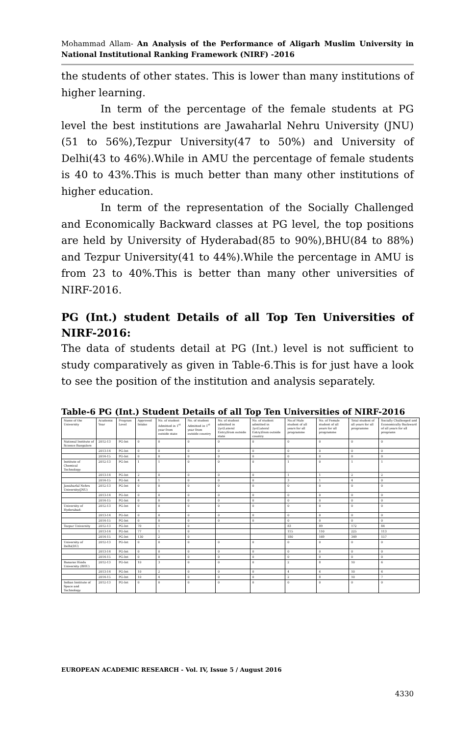Mohammad Allam- An Analysis of the Performance of Aligarh Muslim University in National Institutional Ranking Framework (NIRF) -2016
the students of other states. This is lower than many institutions of higher learning.
In term of the percentage of the female students at PG level the best institutions are Jawaharlal Nehru University (JNU)(51 to 56%),Tezpur University(47 to 50%) and University of Delhi(43 to 46%).While in AMU the percentage of female students is 40 to 43%.This is much better than many other institutions of higher education.
In term of the representation of the Socially Challenged and Economically Backward classes at PG level, the top positions are held by University of Hyderabad(85 to 90%),BHU(84 to 88%) and Tezpur University(41 to 44%).While the percentage in AMU is from 23 to 40%.This is better than many other universities of NIRF-2016.
PG (Int.) student Details of all Top Ten Universities of NIRF-2016:
The data of students detail at PG (Int.) level is not sufficient to study comparatively as given in Table-6.This is for just have a look to see the position of the institution and analysis separately.
Table-6 PG (Int.) Student Details of all Top Ten Universities of NIRF-2016
| Name of the University | Academic Year | Program Level | Approved Intake | No. of student Admitted in 1<sup>st</sup> year from outside state | No. of student Admitted in 1<sup>st</sup> year from outside country | No. of student admitted in 2yr(Lateral Entry)from outside state | No. of student admitted in 2yr(Lateral Entry)from outside country | No.of Male student of all years for all programme | No. of Female student of all years for all programme | Total student of all years for all programme | Socially Challenged and Economically Backward of all years for all programs |
| National Institute of Science Bangalore | 2012-13 | PG-Int | 0 | 0 | 0 | 0 | 0 | 0 | 0 | 0 | 0 |
| | 2013-14 | PG-Int | 0 | 0 | 0 | 0 | 0 | 0 | 0 | 0 | 0 |
| | 2014-15 | PG-Int | 0 | 0 | 0 | 0 | 0 | 0 | 0 | 0 | 0 |
| Institute of Chemical Technology | 2012-13 | PG-Int | 1 | 1 | 0 | 0 | 0 | 1 | 0 | 1 | 1 |
| | 2013-14 | PG-Int | 2 | 0 | 0 | 0 | 0 | 1 | 1 | 2 | 2 |
| | 2014-15 | PG-Int | 4 | 1 | 0 | 0 | 0 | 3 | 1 | 4 | 0 |
| Jawaharlal Nehru University(JNU) | 2012-13 | PG-Int | 0 | 0 | 0 | 0 | 0 | 0 | 0 | 0 | 0 |
| | 2013-14 | PG-Int | 0 | 0 | 0 | 0 | 0 | 0 | 0 | 0 | 0 |
| | 2014-15 | PG-Int | 0 | 0 | 0 | 0 | 0 | 0 | 0 | 0 | 0 |
| University of Hyderabad- | 2012-13 | PG-Int | 0 | 0 | 0 | 0 | 0 | 0 | 0 | 0 | 0 |
| | 2013-14 | PG-Int | 0 | 0 | 0 | 0 | 0 | 0 | 0 | 0 | 0 |
| | 2014-15 | PG-Int | 0 | 0 | 0 | 0 | 0 | 0 | 0 | 0 | 0 |
| Tezpur University | 2012-13 | PG-Int | 70 | 1 | 0 | | | 83 | 89 | 172 | 84 |
| | 2013-14 | PG-Int | 77 | 1 | 0 | | | 115 | 110 | 225 | 113 |
| | 2014-15 | PG-Int | 130 | 2 | 0 | | | 180 | 169 | 349 | 157 |
| University of Delhi(DU) | 2012-13 | PG-Int | 0 | 0 | 0 | 0 | 0 | 0 | 0 | 0 | 0 |
| | 2013-14 | PG-Int | 0 | 0 | 0 | 0 | 0 | 0 | 0 | 0 | 0 |
| | 2014-15 | PG-Int | 0 | 0 | 0 | 0 | 0 | 0 | 0 | 0 | 0 |
| Banaras Hindu University (BHU) | 2012-13 | PG-Int | 10 | 3 | 0 | 0 | 0 | 2 | 8 | 10 | 6 |
| | 2013-14 | PG-Int | 10 | 2 | 0 | 0 | 0 | 4 | 6 | 10 | 6 |
| | 2014-15 | PG-Int | 10 | 4 | 0 | 0 | 0 | 2 | 8 | 10 | 7 |
| Indian Institute of Space and Technology | 2012-13 | PG-Int | 0 | 0 | 0 | 0 | 0 | 0 | 0 | 0 | 0 |
EUROPEAN ACADEMIC RESEARCH - Vol. IV, Issue 5 / August 2016
4330